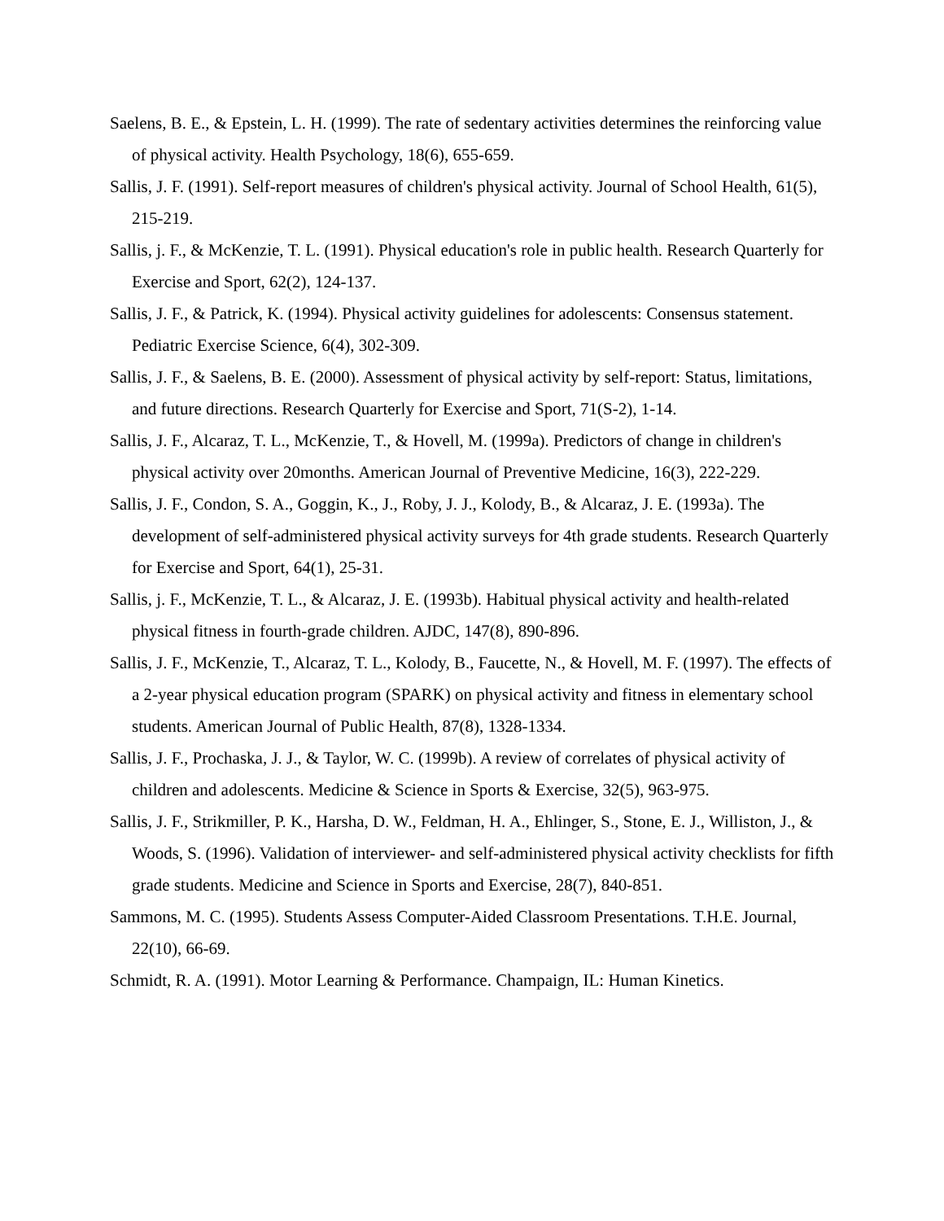Saelens, B. E., & Epstein, L. H. (1999). The rate of sedentary activities determines the reinforcing value of physical activity. Health Psychology, 18(6), 655-659.
Sallis, J. F. (1991). Self-report measures of children's physical activity. Journal of School Health, 61(5), 215-219.
Sallis, j. F., & McKenzie, T. L. (1991). Physical education's role in public health. Research Quarterly for Exercise and Sport, 62(2), 124-137.
Sallis, J. F., & Patrick, K. (1994). Physical activity guidelines for adolescents: Consensus statement. Pediatric Exercise Science, 6(4), 302-309.
Sallis, J. F., & Saelens, B. E. (2000). Assessment of physical activity by self-report: Status, limitations, and future directions. Research Quarterly for Exercise and Sport, 71(S-2), 1-14.
Sallis, J. F., Alcaraz, T. L., McKenzie, T., & Hovell, M. (1999a). Predictors of change in children's physical activity over 20months. American Journal of Preventive Medicine, 16(3), 222-229.
Sallis, J. F., Condon, S. A., Goggin, K., J., Roby, J. J., Kolody, B., & Alcaraz, J. E. (1993a). The development of self-administered physical activity surveys for 4th grade students. Research Quarterly for Exercise and Sport, 64(1), 25-31.
Sallis, j. F., McKenzie, T. L., & Alcaraz, J. E. (1993b). Habitual physical activity and health-related physical fitness in fourth-grade children. AJDC, 147(8), 890-896.
Sallis, J. F., McKenzie, T., Alcaraz, T. L., Kolody, B., Faucette, N., & Hovell, M. F. (1997). The effects of a 2-year physical education program (SPARK) on physical activity and fitness in elementary school students. American Journal of Public Health, 87(8), 1328-1334.
Sallis, J. F., Prochaska, J. J., & Taylor, W. C. (1999b). A review of correlates of physical activity of children and adolescents. Medicine & Science in Sports & Exercise, 32(5), 963-975.
Sallis, J. F., Strikmiller, P. K., Harsha, D. W., Feldman, H. A., Ehlinger, S., Stone, E. J., Williston, J., & Woods, S. (1996). Validation of interviewer- and self-administered physical activity checklists for fifth grade students. Medicine and Science in Sports and Exercise, 28(7), 840-851.
Sammons, M. C. (1995). Students Assess Computer-Aided Classroom Presentations. T.H.E. Journal, 22(10), 66-69.
Schmidt, R. A. (1991). Motor Learning & Performance. Champaign, IL: Human Kinetics.